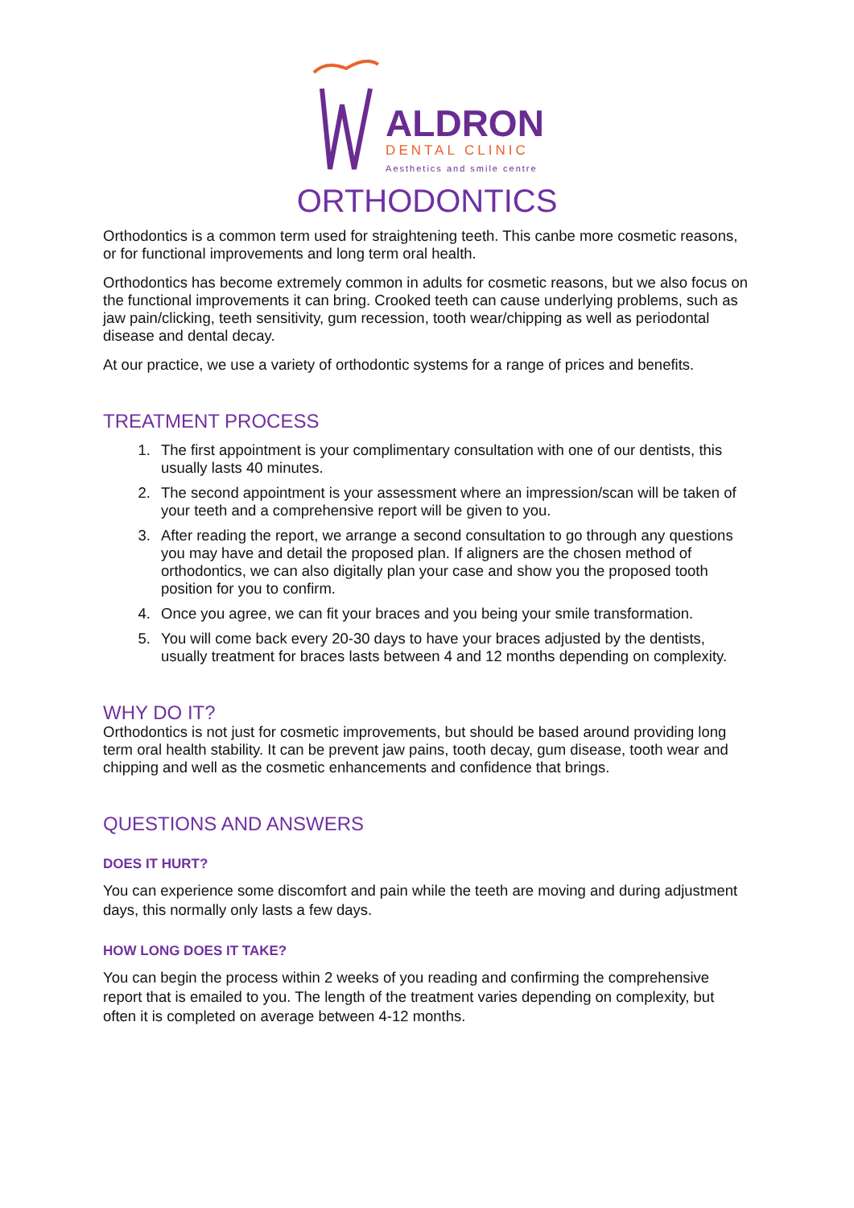ALDRON
DENTAL CLINIC
Aesthetics and smile centre
ORTHODONTICS
Orthodontics is a common term used for straightening teeth. This canbe more cosmetic reasons, or for functional improvements and long term oral health.
Orthodontics has become extremely common in adults for cosmetic reasons, but we also focus on the functional improvements it can bring. Crooked teeth can cause underlying problems, such as jaw pain/clicking, teeth sensitivity, gum recession, tooth wear/chipping as well as periodontal disease and dental decay.
At our practice, we use a variety of orthodontic systems for a range of prices and benefits.
TREATMENT PROCESS
1. The first appointment is your complimentary consultation with one of our dentists, this usually lasts 40 minutes.
2. The second appointment is your assessment where an impression/scan will be taken of your teeth and a comprehensive report will be given to you.
3. After reading the report, we arrange a second consultation to go through any questions you may have and detail the proposed plan. If aligners are the chosen method of orthodontics, we can also digitally plan your case and show you the proposed tooth position for you to confirm.
4. Once you agree, we can fit your braces and you being your smile transformation.
5. You will come back every 20-30 days to have your braces adjusted by the dentists, usually treatment for braces lasts between 4 and 12 months depending on complexity.
WHY DO IT?
Orthodontics is not just for cosmetic improvements, but should be based around providing long term oral health stability. It can be prevent jaw pains, tooth decay, gum disease, tooth wear and chipping and well as the cosmetic enhancements and confidence that brings.
QUESTIONS AND ANSWERS
DOES IT HURT?
You can experience some discomfort and pain while the teeth are moving and during adjustment days, this normally only lasts a few days.
HOW LONG DOES IT TAKE?
You can begin the process within 2 weeks of you reading and confirming the comprehensive report that is emailed to you. The length of the treatment varies depending on complexity, but often it is completed on average between 4-12 months.